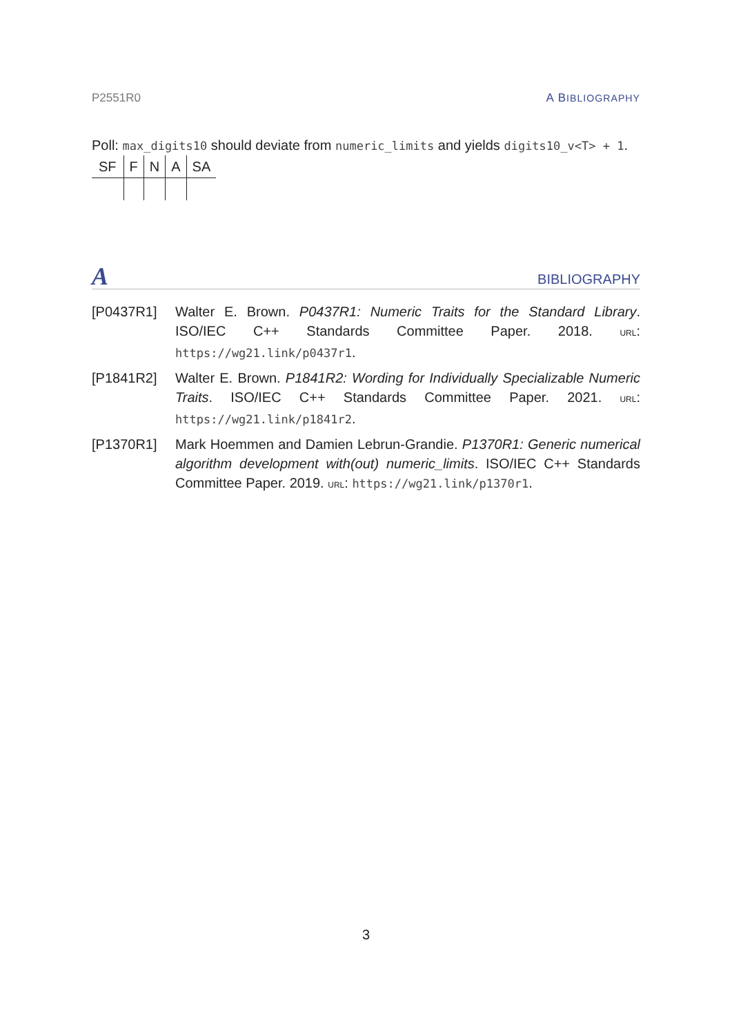P2551R0 A BIBLIOGRAPHY
Poll: max_digits10 should deviate from numeric_limits and yields digits10_v<T> + 1.
| SF | F | N | A | SA |
| --- | --- | --- | --- | --- |
A BIBLIOGRAPHY
[P0437R1] Walter E. Brown. P0437R1: Numeric Traits for the Standard Library. ISO/IEC C++ Standards Committee Paper. 2018. URL: https://wg21.link/p0437r1.
[P1841R2] Walter E. Brown. P1841R2: Wording for Individually Specializable Numeric Traits. ISO/IEC C++ Standards Committee Paper. 2021. URL: https://wg21.link/p1841r2.
[P1370R1] Mark Hoemmen and Damien Lebrun-Grandie. P1370R1: Generic numerical algorithm development with(out) numeric_limits. ISO/IEC C++ Standards Committee Paper. 2019. URL: https://wg21.link/p1370r1.
3